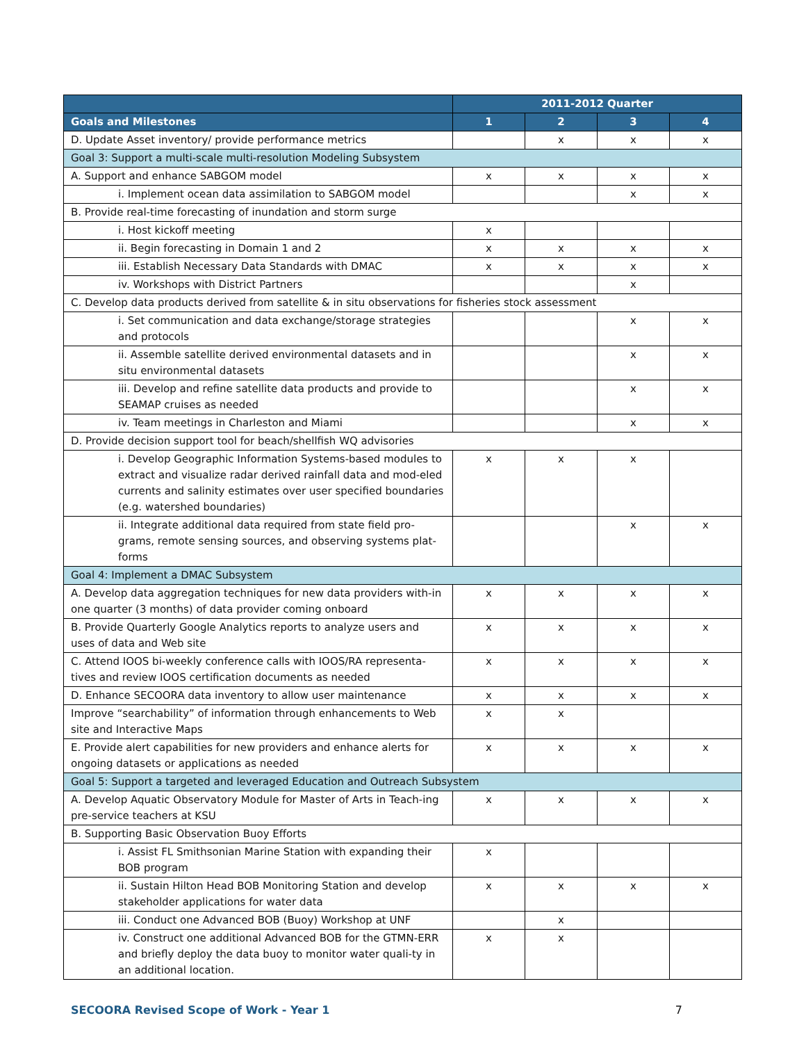| | 2011-2012 Quarter | | | |
| --- | --- | --- | --- | --- |
| Goals and Milestones | 1 | 2 | 3 | 4 |
| D. Update Asset inventory/ provide performance metrics | | x | x | x |
| Goal 3: Support a multi-scale multi-resolution Modeling Subsystem | | | | |
| A. Support and enhance SABGOM model | x | x | x | x |
| i. Implement ocean data assimilation to SABGOM model | | | x | x |
| B. Provide real-time forecasting of inundation and storm surge | | | | |
| i. Host kickoff meeting | x | | | |
| ii. Begin forecasting in Domain 1 and 2 | x | x | x | x |
| iii. Establish Necessary Data Standards with DMAC | x | x | x | x |
| iv. Workshops with District Partners | | | x | |
| C. Develop data products derived from satellite & in situ observations for fisheries stock assessment | | | | |
| i. Set communication and data exchange/storage strategies and protocols | | | x | x |
| ii. Assemble satellite derived environmental datasets and in situ environmental datasets | | | x | x |
| iii. Develop and refine satellite data products and provide to SEAMAP cruises as needed | | | x | x |
| iv. Team meetings in Charleston and Miami | | | x | x |
| D. Provide decision support tool for beach/shellfish WQ advisories | | | | |
| i. Develop Geographic Information Systems-based modules to extract and visualize radar derived rainfall data and mod-eled currents and salinity estimates over user specified boundaries (e.g. watershed boundaries) | x | x | x | |
| ii. Integrate additional data required from state field pro-grams, remote sensing sources, and observing systems plat-forms | | | x | x |
| Goal 4: Implement a DMAC Subsystem | | | | |
| A. Develop data aggregation techniques for new data providers with-in one quarter (3 months) of data provider coming onboard | x | x | x | x |
| B. Provide Quarterly Google Analytics reports to analyze users and uses of data and Web site | x | x | x | x |
| C. Attend IOOS bi-weekly conference calls with IOOS/RA representa-tives and review IOOS certification documents as needed | x | x | x | x |
| D. Enhance SECOORA data inventory to allow user maintenance | x | x | x | x |
| Improve “searchability” of information through enhancements to Web site and Interactive Maps | x | x | | |
| E. Provide alert capabilities for new providers and enhance alerts for ongoing datasets or applications as needed | x | x | x | x |
| Goal 5: Support a targeted and leveraged Education and Outreach Subsystem | | | | |
| A. Develop Aquatic Observatory Module for Master of Arts in Teach-ing pre-service teachers at KSU | x | x | x | x |
| B. Supporting Basic Observation Buoy Efforts | | | | |
| i. Assist FL Smithsonian Marine Station with expanding their BOB program | x | | | |
| ii. Sustain Hilton Head BOB Monitoring Station and develop stakeholder applications for water data | x | x | x | x |
| iii. Conduct one Advanced BOB (Buoy) Workshop at UNF | | x | | |
| iv. Construct one additional Advanced BOB for the GTMN-ERR and briefly deploy the data buoy to monitor water quali-ty in an additional location. | x | x | | |
SECOORA Revised Scope of Work - Year 1 7